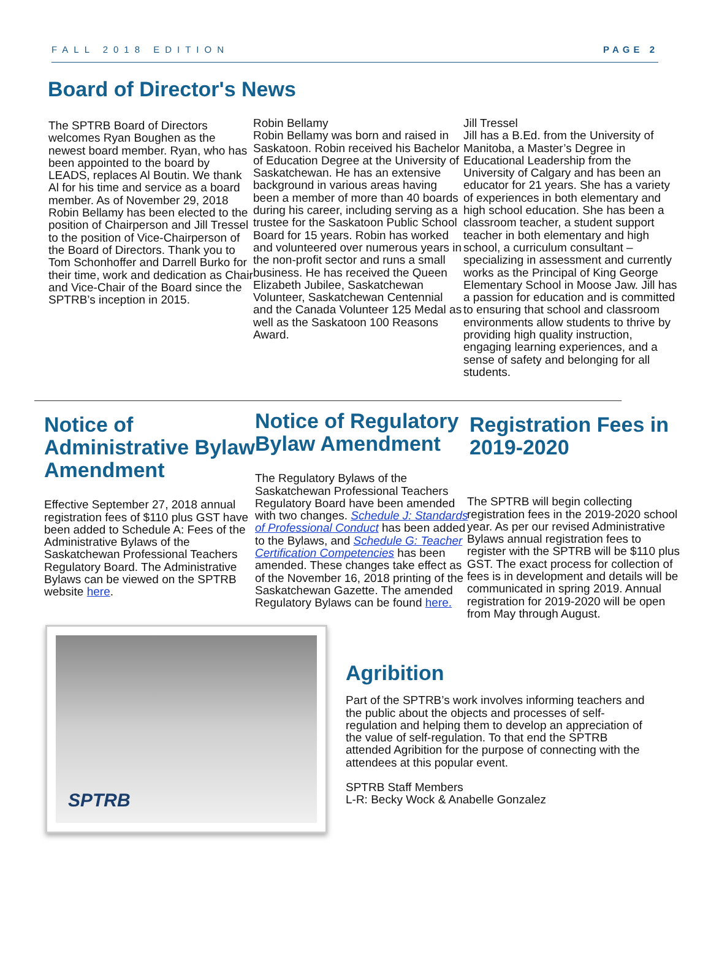FALL 2018 EDITION PAGE 2
Board of Director's News
The SPTRB Board of Directors welcomes Ryan Boughen as the newest board member. Ryan, who has been appointed to the board by LEADS, replaces Al Boutin. We thank Al for his time and service as a board member. As of November 29, 2018 Robin Bellamy has been elected to the position of Chairperson and Jill Tressel to the position of Vice-Chairperson of the Board of Directors. Thank you to Tom Schonhoffer and Darrell Burko for their time, work and dedication as Chair and Vice-Chair of the Board since the SPTRB’s inception in 2015.
Robin Bellamy
Robin Bellamy was born and raised in Saskatoon. Robin received his Bachelor of Education Degree at the University of Saskatchewan. He has an extensive background in various areas having been a member of more than 40 boards during his career, including serving as a trustee for the Saskatoon Public School Board for 15 years. Robin has worked and volunteered over numerous years in the non-profit sector and runs a small business. He has received the Queen Elizabeth Jubilee, Saskatchewan Volunteer, Saskatchewan Centennial and the Canada Volunteer 125 Medal as well as the Saskatoon 100 Reasons Award.
Jill Tressel
Jill has a B.Ed. from the University of Manitoba, a Master’s Degree in Educational Leadership from the University of Calgary and has been an educator for 21 years. She has a variety of experiences in both elementary and high school education. She has been a classroom teacher, a student support teacher in both elementary and high school, a curriculum consultant – specializing in assessment and currently works as the Principal of King George Elementary School in Moose Jaw. Jill has a passion for education and is committed to ensuring that school and classroom environments allow students to thrive by providing high quality instruction, engaging learning experiences, and a sense of safety and belonging for all students.
Notice of Administrative Bylaw Amendment
Effective September 27, 2018 annual registration fees of $110 plus GST have been added to Schedule A: Fees of the Administrative Bylaws of the Saskatchewan Professional Teachers Regulatory Board. The Administrative Bylaws can be viewed on the SPTRB website here.
Notice of Regulatory Bylaw Amendment
The Regulatory Bylaws of the Saskatchewan Professional Teachers Regulatory Board have been amended with two changes. Schedule J: Standards of Professional Conduct has been added to the Bylaws, and Schedule G: Teacher Certification Competencies has been amended. These changes take effect as of the November 16, 2018 printing of the Saskatchewan Gazette. The amended Regulatory Bylaws can be found here.
Registration Fees in 2019-2020
The SPTRB will begin collecting registration fees in the 2019-2020 school year. As per our revised Administrative Bylaws annual registration fees to register with the SPTRB will be $110 plus GST. The exact process for collection of fees is in development and details will be communicated in spring 2019. Annual registration for 2019-2020 will be open from May through August.
SPTRB
Agribition
Part of the SPTRB’s work involves informing teachers and the public about the objects and processes of self-regulation and helping them to develop an appreciation of the value of self-regulation. To that end the SPTRB attended Agribition for the purpose of connecting with the attendees at this popular event.
SPTRB Staff Members
L-R: Becky Wock & Anabelle Gonzalez